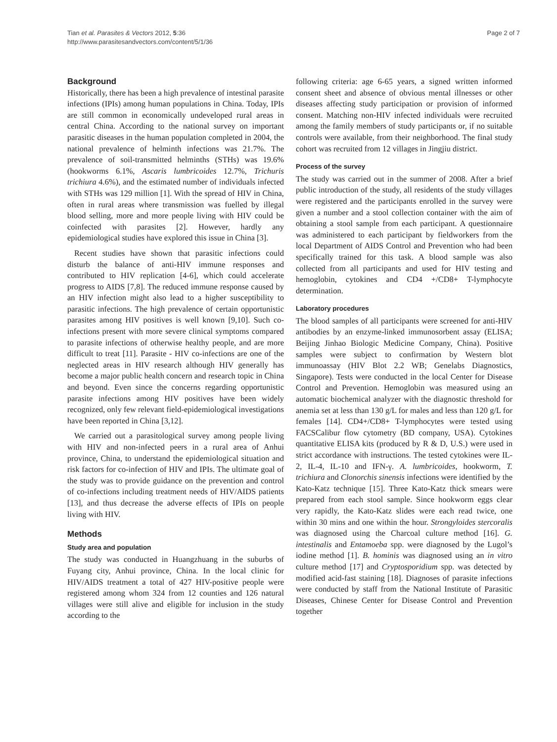Tian et al. Parasites & Vectors 2012, 5:36
http://www.parasitesandvectors.com/content/5/1/36
Page 2 of 7
Background
Historically, there has been a high prevalence of intestinal parasite infections (IPIs) among human populations in China. Today, IPIs are still common in economically undeveloped rural areas in central China. According to the national survey on important parasitic diseases in the human population completed in 2004, the national prevalence of helminth infections was 21.7%. The prevalence of soil-transmitted helminths (STHs) was 19.6% (hookworms 6.1%, Ascaris lumbricoides 12.7%, Trichuris trichiura 4.6%), and the estimated number of individuals infected with STHs was 129 million [1]. With the spread of HIV in China, often in rural areas where transmission was fuelled by illegal blood selling, more and more people living with HIV could be coinfected with parasites [2]. However, hardly any epidemiological studies have explored this issue in China [3].
Recent studies have shown that parasitic infections could disturb the balance of anti-HIV immune responses and contributed to HIV replication [4-6], which could accelerate progress to AIDS [7,8]. The reduced immune response caused by an HIV infection might also lead to a higher susceptibility to parasitic infections. The high prevalence of certain opportunistic parasites among HIV positives is well known [9,10]. Such co-infections present with more severe clinical symptoms compared to parasite infections of otherwise healthy people, and are more difficult to treat [11]. Parasite - HIV co-infections are one of the neglected areas in HIV research although HIV generally has become a major public health concern and research topic in China and beyond. Even since the concerns regarding opportunistic parasite infections among HIV positives have been widely recognized, only few relevant field-epidemiological investigations have been reported in China [3,12].
We carried out a parasitological survey among people living with HIV and non-infected peers in a rural area of Anhui province, China, to understand the epidemiological situation and risk factors for co-infection of HIV and IPIs. The ultimate goal of the study was to provide guidance on the prevention and control of co-infections including treatment needs of HIV/AIDS patients [13], and thus decrease the adverse effects of IPIs on people living with HIV.
Methods
Study area and population
The study was conducted in Huangzhuang in the suburbs of Fuyang city, Anhui province, China. In the local clinic for HIV/AIDS treatment a total of 427 HIV-positive people were registered among whom 324 from 12 counties and 126 natural villages were still alive and eligible for inclusion in the study according to the
following criteria: age 6-65 years, a signed written informed consent sheet and absence of obvious mental illnesses or other diseases affecting study participation or provision of informed consent. Matching non-HIV infected individuals were recruited among the family members of study participants or, if no suitable controls were available, from their neighborhood. The final study cohort was recruited from 12 villages in Jingjiu district.
Process of the survey
The study was carried out in the summer of 2008. After a brief public introduction of the study, all residents of the study villages were registered and the participants enrolled in the survey were given a number and a stool collection container with the aim of obtaining a stool sample from each participant. A questionnaire was administered to each participant by fieldworkers from the local Department of AIDS Control and Prevention who had been specifically trained for this task. A blood sample was also collected from all participants and used for HIV testing and hemoglobin, cytokines and CD4 +/CD8+ T-lymphocyte determination.
Laboratory procedures
The blood samples of all participants were screened for anti-HIV antibodies by an enzyme-linked immunosorbent assay (ELISA; Beijing Jinhao Biologic Medicine Company, China). Positive samples were subject to confirmation by Western blot immunoassay (HIV Blot 2.2 WB; Genelabs Diagnostics, Singapore). Tests were conducted in the local Center for Disease Control and Prevention. Hemoglobin was measured using an automatic biochemical analyzer with the diagnostic threshold for anemia set at less than 130 g/L for males and less than 120 g/L for females [14]. CD4+/CD8+ T-lymphocytes were tested using FACSCalibur flow cytometry (BD company, USA). Cytokines quantitative ELISA kits (produced by R & D, U.S.) were used in strict accordance with instructions. The tested cytokines were IL-2, IL-4, IL-10 and IFN-γ. A. lumbricoides, hookworm, T. trichiura and Clonorchis sinensis infections were identified by the Kato-Katz technique [15]. Three Kato-Katz thick smears were prepared from each stool sample. Since hookworm eggs clear very rapidly, the Kato-Katz slides were each read twice, one within 30 mins and one within the hour. Strongyloides stercoralis was diagnosed using the Charcoal culture method [16]. G. intestinalis and Entamoeba spp. were diagnosed by the Lugol’s iodine method [1]. B. hominis was diagnosed using an in vitro culture method [17] and Cryptosporidium spp. was detected by modified acid-fast staining [18]. Diagnoses of parasite infections were conducted by staff from the National Institute of Parasitic Diseases, Chinese Center for Disease Control and Prevention together